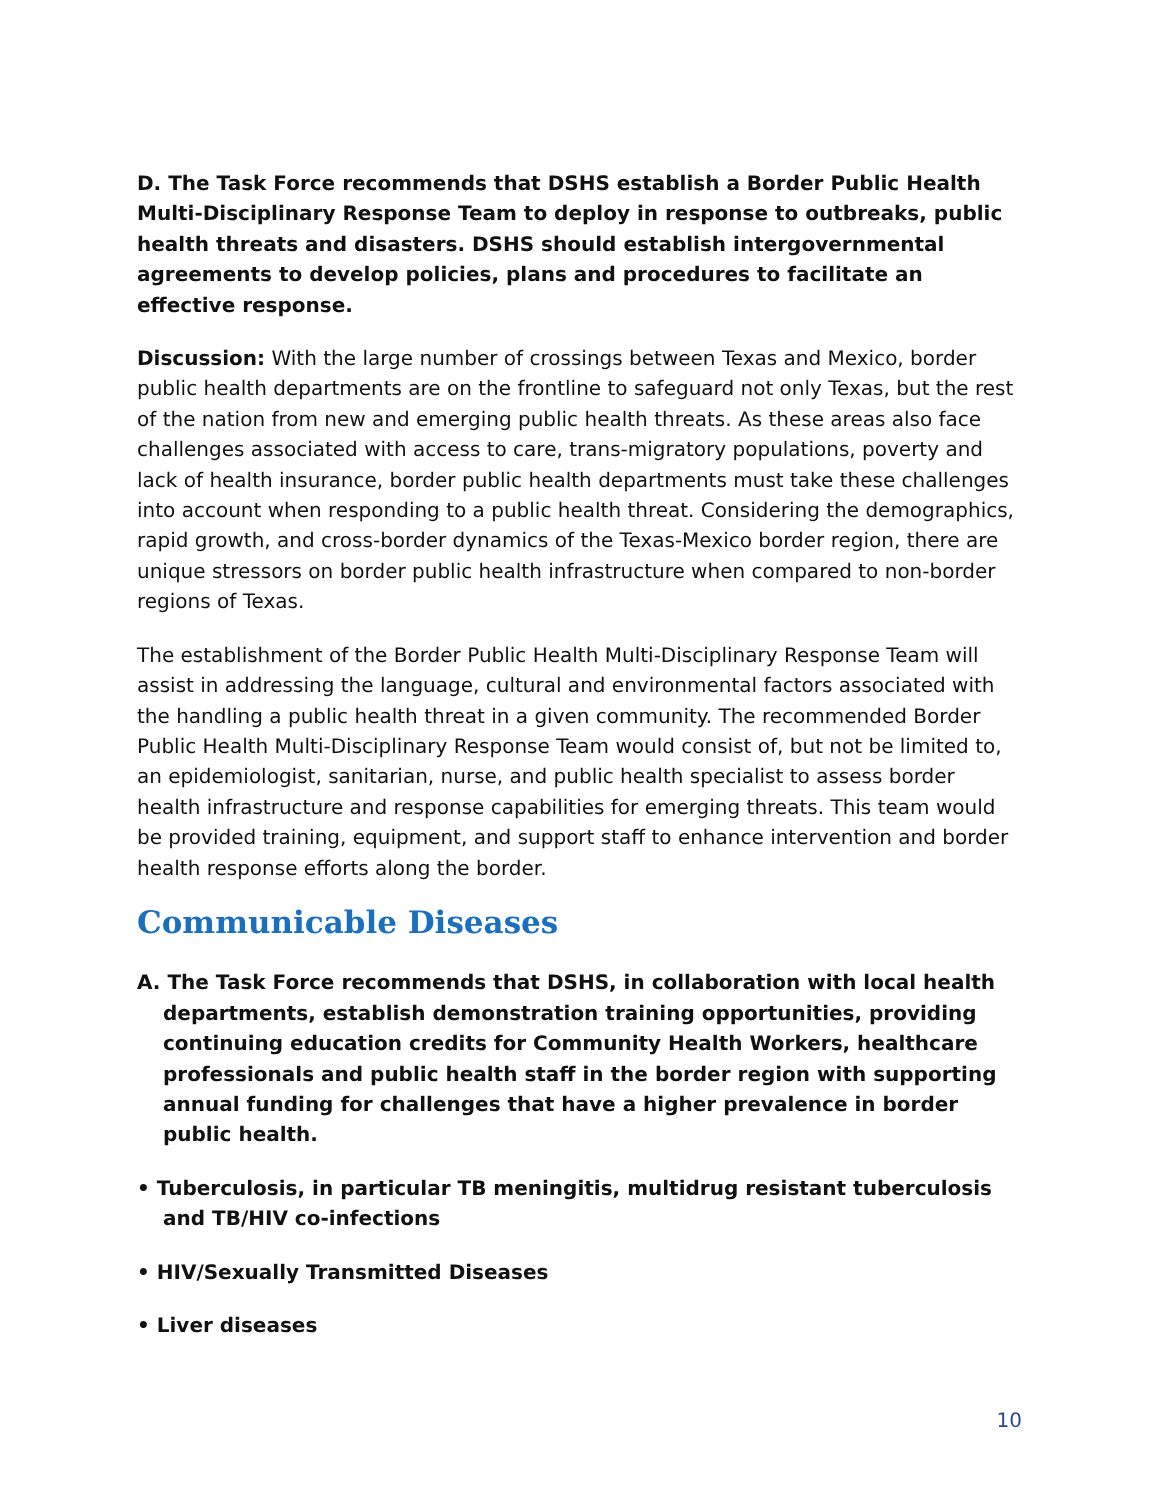D. The Task Force recommends that DSHS establish a Border Public Health Multi-Disciplinary Response Team to deploy in response to outbreaks, public health threats and disasters. DSHS should establish intergovernmental agreements to develop policies, plans and procedures to facilitate an effective response.
Discussion: With the large number of crossings between Texas and Mexico, border public health departments are on the frontline to safeguard not only Texas, but the rest of the nation from new and emerging public health threats. As these areas also face challenges associated with access to care, trans-migratory populations, poverty and lack of health insurance, border public health departments must take these challenges into account when responding to a public health threat. Considering the demographics, rapid growth, and cross-border dynamics of the Texas-Mexico border region, there are unique stressors on border public health infrastructure when compared to non-border regions of Texas.
The establishment of the Border Public Health Multi-Disciplinary Response Team will assist in addressing the language, cultural and environmental factors associated with the handling a public health threat in a given community. The recommended Border Public Health Multi-Disciplinary Response Team would consist of, but not be limited to, an epidemiologist, sanitarian, nurse, and public health specialist to assess border health infrastructure and response capabilities for emerging threats. This team would be provided training, equipment, and support staff to enhance intervention and border health response efforts along the border.
Communicable Diseases
A. The Task Force recommends that DSHS, in collaboration with local health departments, establish demonstration training opportunities, providing continuing education credits for Community Health Workers, healthcare professionals and public health staff in the border region with supporting annual funding for challenges that have a higher prevalence in border public health.
• Tuberculosis, in particular TB meningitis, multidrug resistant tuberculosis and TB/HIV co-infections
• HIV/Sexually Transmitted Diseases
• Liver diseases
10